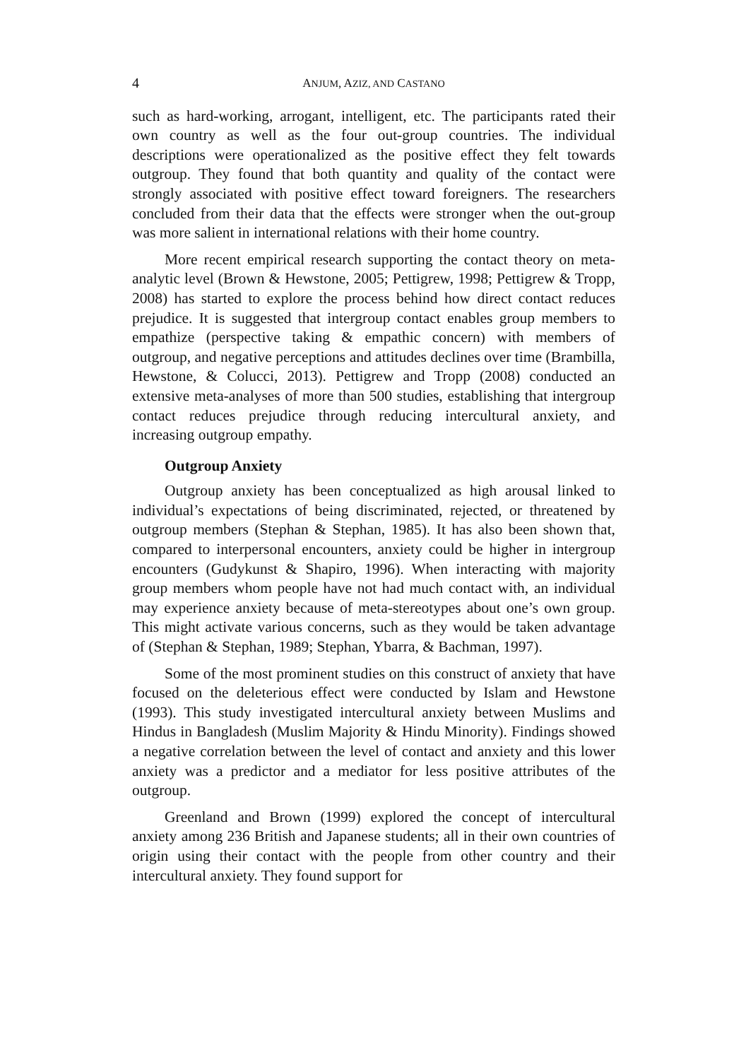4 ANJUM, AZIZ, AND CASTANO
such as hard-working, arrogant, intelligent, etc. The participants rated their own country as well as the four out-group countries. The individual descriptions were operationalized as the positive effect they felt towards outgroup. They found that both quantity and quality of the contact were strongly associated with positive effect toward foreigners. The researchers concluded from their data that the effects were stronger when the out-group was more salient in international relations with their home country.
More recent empirical research supporting the contact theory on meta-analytic level (Brown & Hewstone, 2005; Pettigrew, 1998; Pettigrew & Tropp, 2008) has started to explore the process behind how direct contact reduces prejudice. It is suggested that intergroup contact enables group members to empathize (perspective taking & empathic concern) with members of outgroup, and negative perceptions and attitudes declines over time (Brambilla, Hewstone, & Colucci, 2013). Pettigrew and Tropp (2008) conducted an extensive meta-analyses of more than 500 studies, establishing that intergroup contact reduces prejudice through reducing intercultural anxiety, and increasing outgroup empathy.
Outgroup Anxiety
Outgroup anxiety has been conceptualized as high arousal linked to individual’s expectations of being discriminated, rejected, or threatened by outgroup members (Stephan & Stephan, 1985). It has also been shown that, compared to interpersonal encounters, anxiety could be higher in intergroup encounters (Gudykunst & Shapiro, 1996). When interacting with majority group members whom people have not had much contact with, an individual may experience anxiety because of meta-stereotypes about one’s own group. This might activate various concerns, such as they would be taken advantage of (Stephan & Stephan, 1989; Stephan, Ybarra, & Bachman, 1997).
Some of the most prominent studies on this construct of anxiety that have focused on the deleterious effect were conducted by Islam and Hewstone (1993). This study investigated intercultural anxiety between Muslims and Hindus in Bangladesh (Muslim Majority & Hindu Minority). Findings showed a negative correlation between the level of contact and anxiety and this lower anxiety was a predictor and a mediator for less positive attributes of the outgroup.
Greenland and Brown (1999) explored the concept of intercultural anxiety among 236 British and Japanese students; all in their own countries of origin using their contact with the people from other country and their intercultural anxiety. They found support for